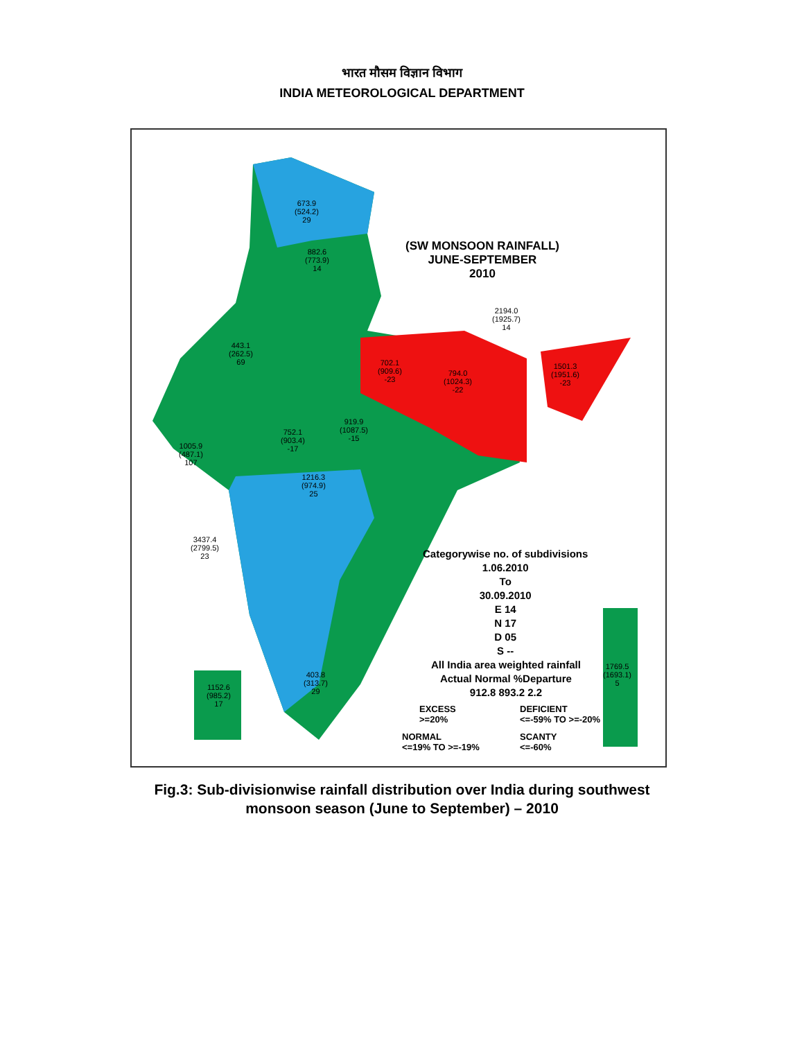भारत मौसम विज्ञान विभाग
INDIA METEOROLOGICAL DEPARTMENT
(SW MONSOON RAINFALL)
JUNE-SEPTEMBER
2010
Categorywise no. of subdivisions
1.06.2010
To
30.09.2010
E 14
N 17
D 05
S --
All India area weighted rainfall
Actual Normal %Departure
912.8 893.2 2.2
EXCESS
>=20%
DEFICIENT
<=-59% TO >=-20%
NORMAL
<=19% TO >=-19%
SCANTY
<=-60%
673.9
(524.2)
29
882.6
(773.9)
14
443.1
(262.5)
69
702.1
(909.6)
-23
794.0
(1024.3)
-22
2194.0
(1925.7)
14
1501.3
(1951.6)
-23
1005.9
(487.1)
107
752.1
(903.4)
-17
919.9
(1087.5)
-15
1216.3
(974.9)
25
3437.4
(2799.5)
23
403.8
(313.7)
29
1152.6
(985.2)
17
1769.5
(1693.1)
5
Fig.3: Sub-divisionwise rainfall distribution over India during southwest
monsoon season (June to September) – 2010